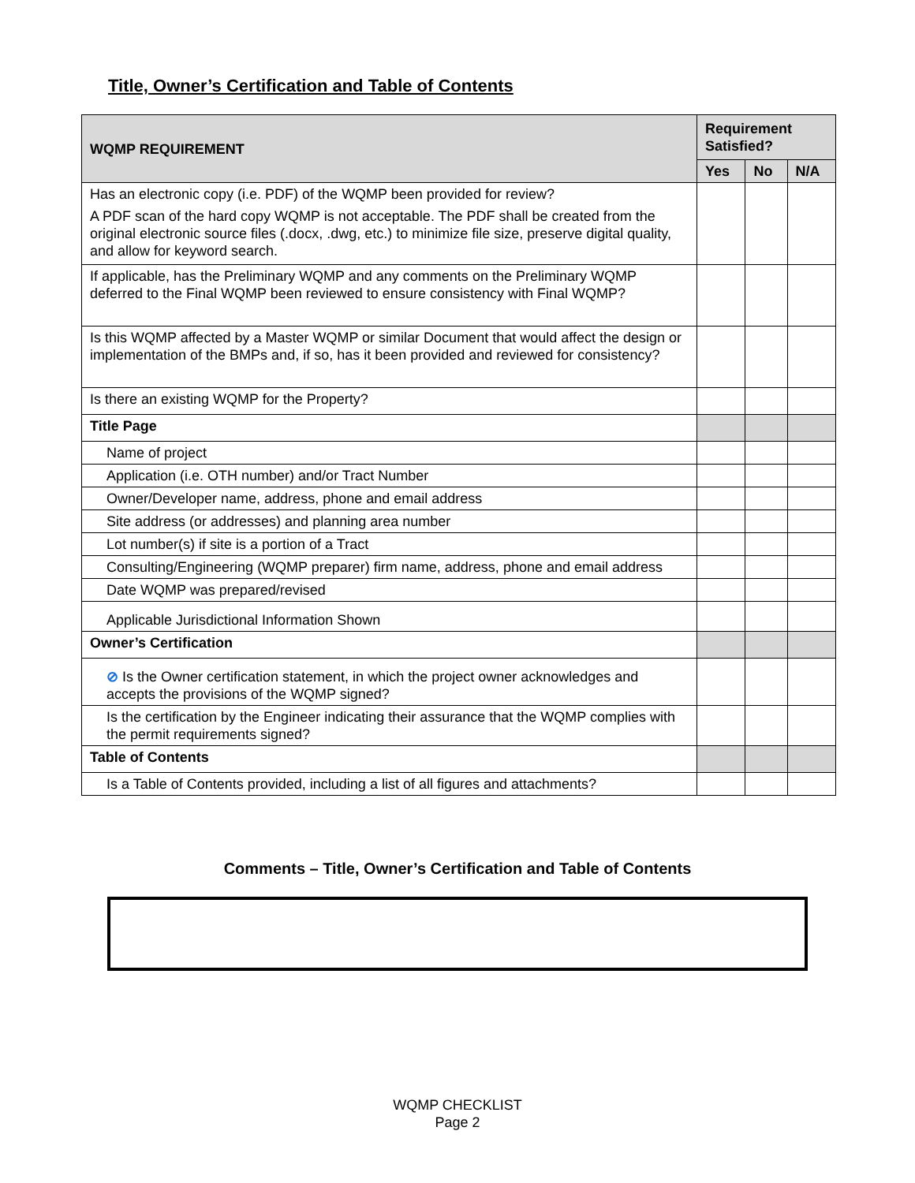Title, Owner’s Certification and Table of Contents
| WQMP REQUIREMENT | Requirement Satisfied? | | |
| --- | --- | --- | --- |
| | Yes | No | N/A |
| Has an electronic copy (i.e. PDF) of the WQMP been provided for review? A PDF scan of the hard copy WQMP is not acceptable. The PDF shall be created from the original electronic source files (.docx, .dwg, etc.) to minimize file size, preserve digital quality, and allow for keyword search. | | | |
| If applicable, has the Preliminary WQMP and any comments on the Preliminary WQMP deferred to the Final WQMP been reviewed to ensure consistency with Final WQMP? | | | |
| Is this WQMP affected by a Master WQMP or similar Document that would affect the design or implementation of the BMPs and, if so, has it been provided and reviewed for consistency? | | | |
| Is there an existing WQMP for the Property? | | | |
| Title Page | | | |
| Name of project | | | |
| Application (i.e. OTH number) and/or Tract Number | | | |
| Owner/Developer name, address, phone and email address | | | |
| Site address (or addresses) and planning area number | | | |
| Lot number(s) if site is a portion of a Tract | | | |
| Consulting/Engineering (WQMP preparer) firm name, address, phone and email address | | | |
| Date WQMP was prepared/revised | | | |
| Applicable Jurisdictional Information Shown | | | |
| Owner’s Certification | | | |
| ⊘ Is the Owner certification statement, in which the project owner acknowledges and accepts the provisions of the WQMP signed? | | | |
| Is the certification by the Engineer indicating their assurance that the WQMP complies with the permit requirements signed? | | | |
| Table of Contents | | | |
| Is a Table of Contents provided, including a list of all figures and attachments? | | | |
Comments – Title, Owner’s Certification and Table of Contents
WQMP CHECKLIST
Page 2